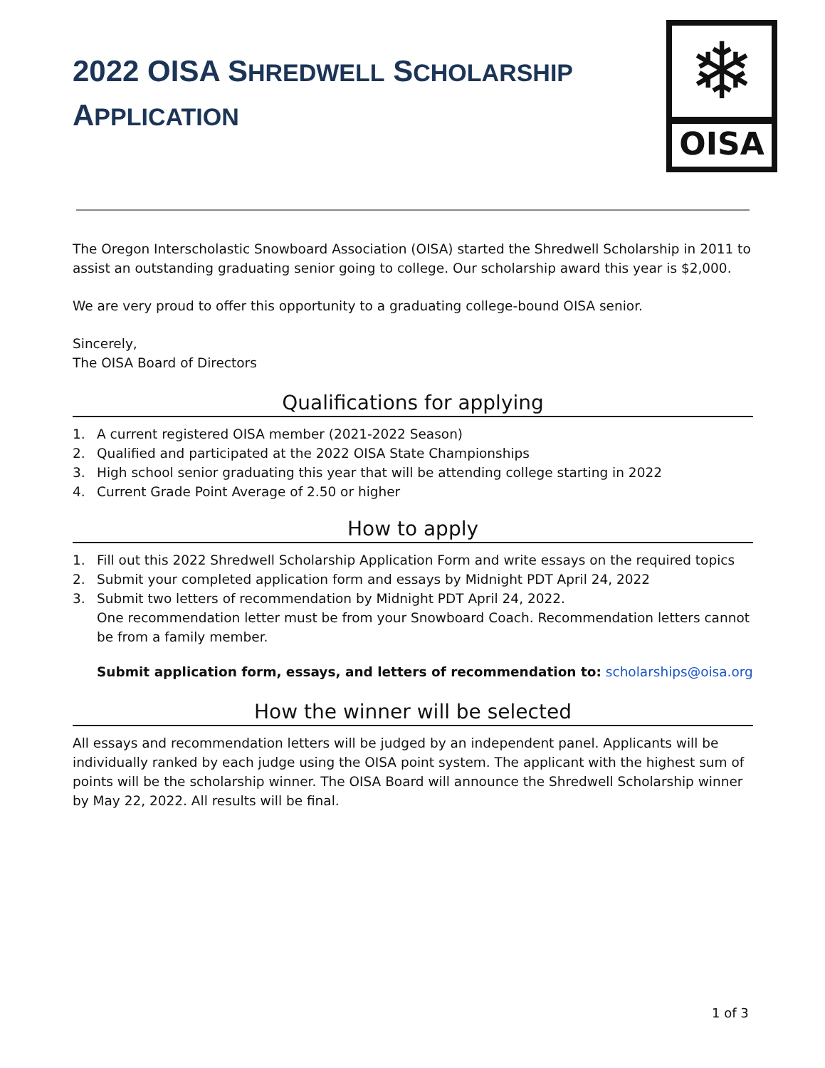2022 OISA SHREDWELL SCHOLARSHIP APPLICATION
❄
OISA
The Oregon Interscholastic Snowboard Association (OISA) started the Shredwell Scholarship in 2011 to assist an outstanding graduating senior going to college. Our scholarship award this year is $2,000.
We are very proud to offer this opportunity to a graduating college-bound OISA senior.
Sincerely,
The OISA Board of Directors
Qualifications for applying
1. A current registered OISA member (2021-2022 Season)
2. Qualified and participated at the 2022 OISA State Championships
3. High school senior graduating this year that will be attending college starting in 2022
4. Current Grade Point Average of 2.50 or higher
How to apply
1. Fill out this 2022 Shredwell Scholarship Application Form and write essays on the required topics
2. Submit your completed application form and essays by Midnight PDT April 24, 2022
3. Submit two letters of recommendation by Midnight PDT April 24, 2022.
One recommendation letter must be from your Snowboard Coach. Recommendation letters cannot be from a family member.
Submit application form, essays, and letters of recommendation to: scholarships@oisa.org
How the winner will be selected
All essays and recommendation letters will be judged by an independent panel. Applicants will be individually ranked by each judge using the OISA point system. The applicant with the highest sum of points will be the scholarship winner. The OISA Board will announce the Shredwell Scholarship winner by May 22, 2022. All results will be final.
1 of 3